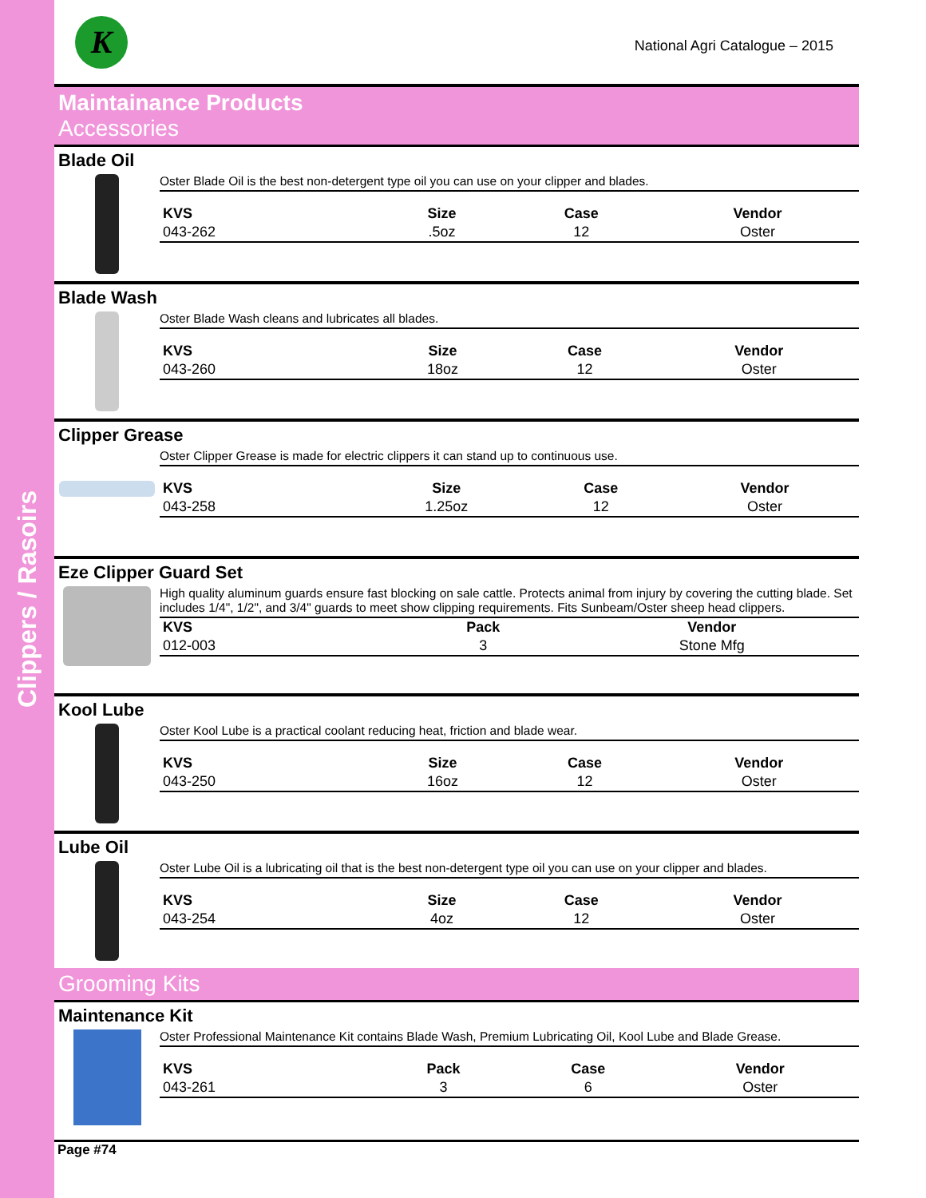Clippers / Rasoirs
K
National Agri Catalogue – 2015
Maintainance Products
Accessories
Blade Oil
Oster Blade Oil is the best non-detergent type oil you can use on your clipper and blades.
| KVS | Size | Case | Vendor |
| --- | --- | --- | --- |
| 043-262 | .5oz | 12 | Oster |
Blade Wash
Oster Blade Wash cleans and lubricates all blades.
| KVS | Size | Case | Vendor |
| --- | --- | --- | --- |
| 043-260 | 18oz | 12 | Oster |
Clipper Grease
Oster Clipper Grease is made for electric clippers it can stand up to continuous use.
| KVS | Size | Case | Vendor |
| --- | --- | --- | --- |
| 043-258 | 1.25oz | 12 | Oster |
Eze Clipper Guard Set
High quality aluminum guards ensure fast blocking on sale cattle. Protects animal from injury by covering the cutting blade. Set includes 1/4", 1/2", and 3/4" guards to meet show clipping requirements. Fits Sunbeam/Oster sheep head clippers.
| KVS | Pack | Vendor |
| --- | --- | --- |
| 012-003 | 3 | Stone Mfg |
Kool Lube
Oster Kool Lube is a practical coolant reducing heat, friction and blade wear.
| KVS | Size | Case | Vendor |
| --- | --- | --- | --- |
| 043-250 | 16oz | 12 | Oster |
Lube Oil
Oster Lube Oil is a lubricating oil that is the best non-detergent type oil you can use on your clipper and blades.
| KVS | Size | Case | Vendor |
| --- | --- | --- | --- |
| 043-254 | 4oz | 12 | Oster |
Grooming Kits
Maintenance Kit
Oster Professional Maintenance Kit contains Blade Wash, Premium Lubricating Oil, Kool Lube and Blade Grease.
| KVS | Pack | Case | Vendor |
| --- | --- | --- | --- |
| 043-261 | 3 | 6 | Oster |
Page #74